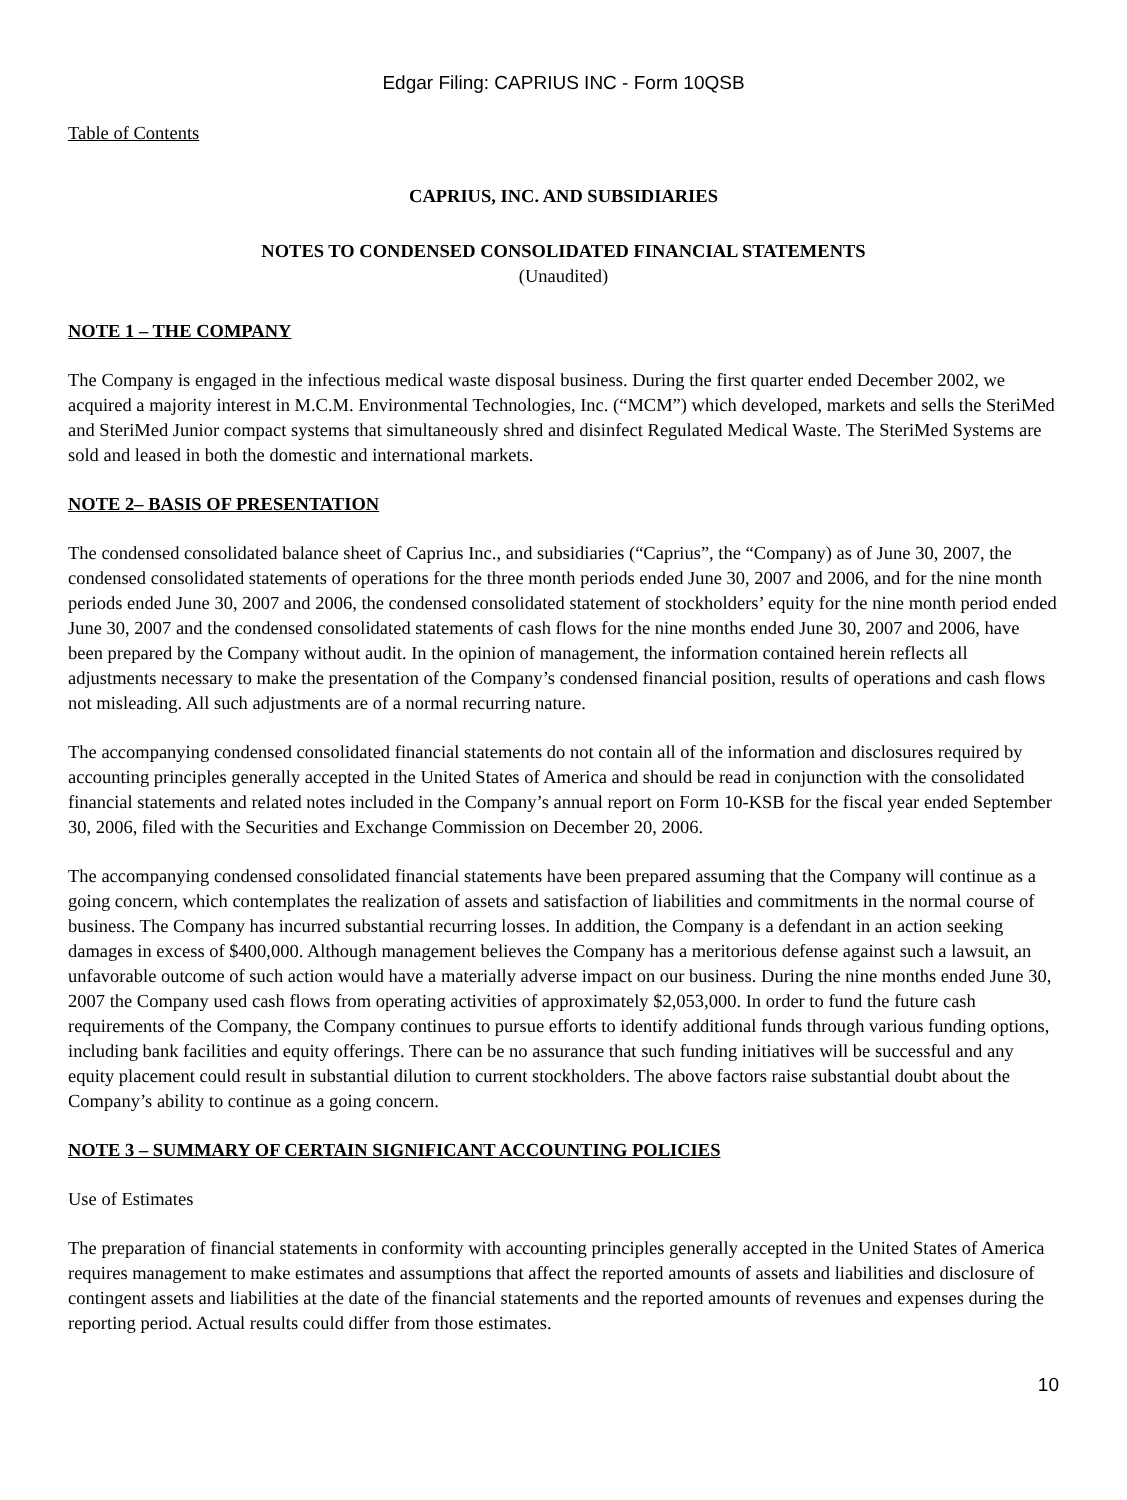Edgar Filing: CAPRIUS INC - Form 10QSB
Table of Contents
CAPRIUS, INC. AND SUBSIDIARIES
NOTES TO CONDENSED CONSOLIDATED FINANCIAL STATEMENTS
(Unaudited)
NOTE 1 – THE COMPANY
The Company is engaged in the infectious medical waste disposal business. During the first quarter ended December 2002, we acquired a majority interest in M.C.M. Environmental Technologies, Inc. (“MCM”) which developed, markets and sells the SteriMed and SteriMed Junior compact systems that simultaneously shred and disinfect Regulated Medical Waste. The SteriMed Systems are sold and leased in both the domestic and international markets.
NOTE 2– BASIS OF PRESENTATION
The condensed consolidated balance sheet of Caprius Inc., and subsidiaries (“Caprius”, the “Company) as of June 30, 2007, the condensed consolidated statements of operations for the three month periods ended June 30, 2007 and 2006, and for the nine month periods ended June 30, 2007 and 2006, the condensed consolidated statement of stockholders’ equity for the nine month period ended June 30, 2007 and the condensed consolidated statements of cash flows for the nine months ended June 30, 2007 and 2006, have been prepared by the Company without audit. In the opinion of management, the information contained herein reflects all adjustments necessary to make the presentation of the Company’s condensed financial position, results of operations and cash flows not misleading. All such adjustments are of a normal recurring nature.
The accompanying condensed consolidated financial statements do not contain all of the information and disclosures required by accounting principles generally accepted in the United States of America and should be read in conjunction with the consolidated financial statements and related notes included in the Company’s annual report on Form 10-KSB for the fiscal year ended September 30, 2006, filed with the Securities and Exchange Commission on December 20, 2006.
The accompanying condensed consolidated financial statements have been prepared assuming that the Company will continue as a going concern, which contemplates the realization of assets and satisfaction of liabilities and commitments in the normal course of business. The Company has incurred substantial recurring losses. In addition, the Company is a defendant in an action seeking damages in excess of $400,000. Although management believes the Company has a meritorious defense against such a lawsuit, an unfavorable outcome of such action would have a materially adverse impact on our business. During the nine months ended June 30, 2007 the Company used cash flows from operating activities of approximately $2,053,000. In order to fund the future cash requirements of the Company, the Company continues to pursue efforts to identify additional funds through various funding options, including bank facilities and equity offerings. There can be no assurance that such funding initiatives will be successful and any equity placement could result in substantial dilution to current stockholders. The above factors raise substantial doubt about the Company’s ability to continue as a going concern.
NOTE 3 – SUMMARY OF CERTAIN SIGNIFICANT ACCOUNTING POLICIES
Use of Estimates
The preparation of financial statements in conformity with accounting principles generally accepted in the United States of America requires management to make estimates and assumptions that affect the reported amounts of assets and liabilities and disclosure of contingent assets and liabilities at the date of the financial statements and the reported amounts of revenues and expenses during the reporting period. Actual results could differ from those estimates.
10